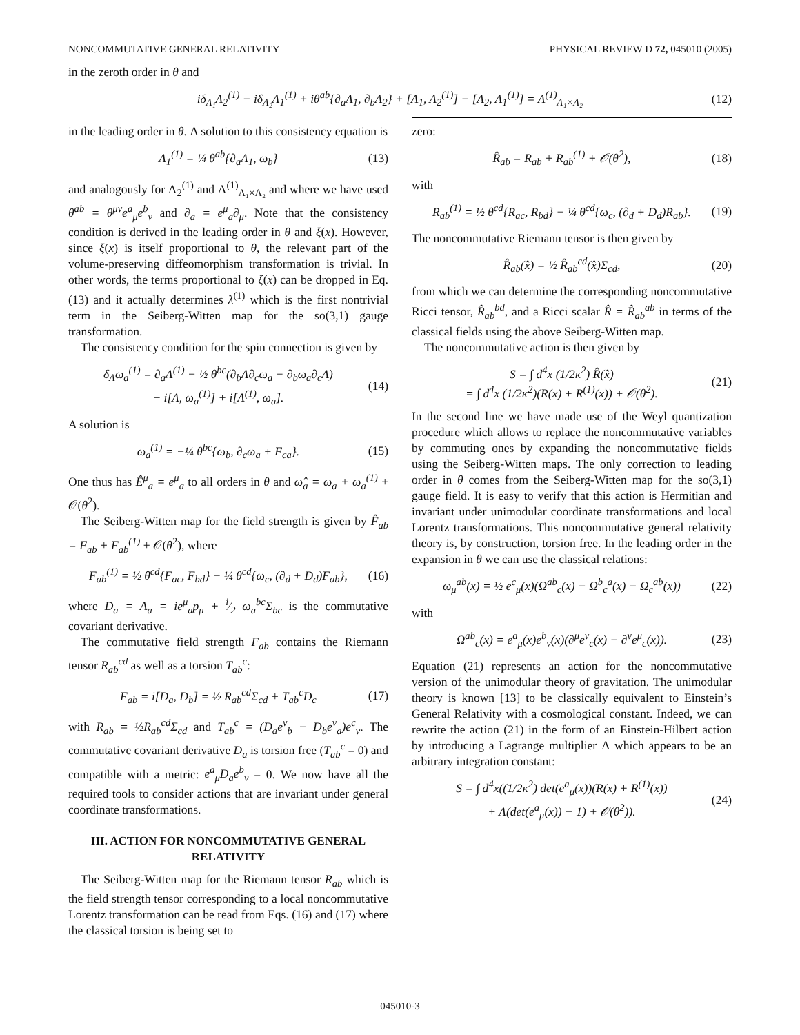NONCOMMUTATIVE GENERAL RELATIVITY PHYSICAL REVIEW D 72, 045010 (2005)
in the zeroth order in θ and
iδ<sub>Λ₁</sub>Λ<sub>2</sub><sup>(1)</sup> − iδ<sub>Λ₂</sub>Λ<sub>1</sub><sup>(1)</sup> + iθ<sup>ab</sup>{∂<sub>a</sub>Λ<sub>1</sub>, ∂<sub>b</sub>Λ<sub>2</sub>} + [Λ<sub>1</sub>, Λ<sub>2</sub><sup>(1)</sup>] − [Λ<sub>2</sub>, Λ<sub>1</sub><sup>(1)</sup>] = Λ<sup>(1)</sup><sub>Λ₁×Λ₂</sub> (12)
in the leading order in θ. A solution to this consistency equation is
Λ<sub>1</sub><sup>(1)</sup> = ¼ θ<sup>ab</sup>{∂<sub>a</sub>Λ<sub>1</sub>, ω<sub>b</sub>} (13)
and analogously for Λ<sub>2</sub><sup>(1)</sup> and Λ<sup>(1)</sup><sub>Λ₁×Λ₂</sub> and where we have used θ<sup>ab</sup> = θ<sup>μν</sup>e<sup>a</sup><sub>μ</sub>e<sup>b</sup><sub>ν</sub> and ∂<sub>a</sub> = e<sup>μ</sup><sub>a</sub>∂<sub>μ</sub>. Note that the consistency condition is derived in the leading order in θ and ξ(x). However, since ξ(x) is itself proportional to θ, the relevant part of the volume-preserving diffeomorphism transformation is trivial. In other words, the terms proportional to ξ(x) can be dropped in Eq. (13) and it actually determines λ<sup>(1)</sup> which is the first nontrivial term in the Seiberg-Witten map for the so(3,1) gauge transformation.
The consistency condition for the spin connection is given by
δ<sub>Λ</sub>ω<sub>a</sub><sup>(1)</sup> = ∂<sub>a</sub>Λ<sup>(1)</sup> − ½ θ<sup>bc</sup>(∂<sub>b</sub>Λ∂<sub>c</sub>ω<sub>a</sub> − ∂<sub>b</sub>ω<sub>a</sub>∂<sub>c</sub>Λ)
+ i[Λ, ω<sub>a</sub><sup>(1)</sup>] + i[Λ<sup>(1)</sup>, ω<sub>a</sub>]. (14)
A solution is
ω<sub>a</sub><sup>(1)</sup> = −¼ θ<sup>bc</sup>{ω<sub>b</sub>, ∂<sub>c</sub>ω<sub>a</sub> + F<sub>ca</sub>}. (15)
One thus has Ê<sup>μ</sup><sub>a</sub> = e<sup>μ</sup><sub>a</sub> to all orders in θ and ω̂<sub>a</sub> = ω<sub>a</sub> + ω<sub>a</sub><sup>(1)</sup> + 𝒪(θ<sup>2</sup>).
The Seiberg-Witten map for the field strength is given by F̂<sub>ab</sub> = F<sub>ab</sub> + F<sub>ab</sub><sup>(1)</sup> + 𝒪(θ<sup>2</sup>), where
F<sub>ab</sub><sup>(1)</sup> = ½ θ<sup>cd</sup>{F<sub>ac</sub>, F<sub>bd</sub>} − ¼ θ<sup>cd</sup>{ω<sub>c</sub>, (∂<sub>d</sub> + D<sub>d</sub>)F<sub>ab</sub>}, (16)
where D<sub>a</sub> = A<sub>a</sub> = ie<sup>μ</sup><sub>a</sub>p<sub>μ</sub> + i⁄2 ω<sub>a</sub><sup>bc</sup>Σ<sub>bc</sub> is the commutative covariant derivative.
The commutative field strength F<sub>ab</sub> contains the Riemann tensor R<sub>ab</sub><sup>cd</sup> as well as a torsion T<sub>ab</sub><sup>c</sup>:
F<sub>ab</sub> = i[D<sub>a</sub>, D<sub>b</sub>] = ½ R<sub>ab</sub><sup>cd</sup>Σ<sub>cd</sub> + T<sub>ab</sub><sup>c</sup>D<sub>c</sub> (17)
with R<sub>ab</sub> = ½R<sub>ab</sub><sup>cd</sup>Σ<sub>cd</sub> and T<sub>ab</sub><sup>c</sup> = (D<sub>a</sub>e<sup>ν</sup><sub>b</sub> − D<sub>b</sub>e<sup>ν</sup><sub>a</sub>)e<sup>c</sup><sub>ν</sub>. The commutative covariant derivative D<sub>a</sub> is torsion free (T<sub>ab</sub><sup>c</sup> = 0) and compatible with a metric: e<sup>a</sup><sub>μ</sub>D<sub>a</sub>e<sup>b</sup><sub>ν</sub> = 0. We now have all the required tools to consider actions that are invariant under general coordinate transformations.
III. ACTION FOR NONCOMMUTATIVE GENERAL RELATIVITY
The Seiberg-Witten map for the Riemann tensor R<sub>ab</sub> which is the field strength tensor corresponding to a local noncommutative Lorentz transformation can be read from Eqs. (16) and (17) where the classical torsion is being set to
zero:
R̂<sub>ab</sub> = R<sub>ab</sub> + R<sub>ab</sub><sup>(1)</sup> + 𝒪(θ<sup>2</sup>), (18)
with
R<sub>ab</sub><sup>(1)</sup> = ½ θ<sup>cd</sup>{R<sub>ac</sub>, R<sub>bd</sub>} − ¼ θ<sup>cd</sup>{ω<sub>c</sub>, (∂<sub>d</sub> + D<sub>d</sub>)R<sub>ab</sub>}. (19)
The noncommutative Riemann tensor is then given by
R̂<sub>ab</sub>(x̂) = ½ R̂<sub>ab</sub><sup>cd</sup>(x̂)Σ<sub>cd</sub>, (20)
from which we can determine the corresponding noncommutative Ricci tensor, R̂<sub>ab</sub><sup>bd</sup>, and a Ricci scalar R̂ = R̂<sub>ab</sub><sup>ab</sup> in terms of the classical fields using the above Seiberg-Witten map.
The noncommutative action is then given by
S = ∫ d<sup>4</sup>x (1/2κ<sup>2</sup>) R̂(x̂)
= ∫ d<sup>4</sup>x (1/2κ<sup>2</sup>)(R(x) + R<sup>(1)</sup>(x)) + 𝒪(θ<sup>2</sup>). (21)
In the second line we have made use of the Weyl quantization procedure which allows to replace the noncommutative variables by commuting ones by expanding the noncommutative fields using the Seiberg-Witten maps. The only correction to leading order in θ comes from the Seiberg-Witten map for the so(3,1) gauge field. It is easy to verify that this action is Hermitian and invariant under unimodular coordinate transformations and local Lorentz transformations. This noncommutative general relativity theory is, by construction, torsion free. In the leading order in the expansion in θ we can use the classical relations:
ω<sub>μ</sub><sup>ab</sup>(x) = ½ e<sup>c</sup><sub>μ</sub>(x)(Ω<sup>ab</sup><sub>c</sub>(x) − Ω<sup>b</sup><sub>c</sub><sup>a</sup>(x) − Ω<sub>c</sub><sup>ab</sup>(x)) (22)
with
Ω<sup>ab</sup><sub>c</sub>(x) = e<sup>a</sup><sub>μ</sub>(x)e<sup>b</sup><sub>ν</sub>(x)(∂<sup>μ</sup>e<sup>ν</sup><sub>c</sub>(x) − ∂<sup>ν</sup>e<sup>μ</sup><sub>c</sub>(x)). (23)
Equation (21) represents an action for the noncommutative version of the unimodular theory of gravitation. The unimodular theory is known [13] to be classically equivalent to Einstein’s General Relativity with a cosmological constant. Indeed, we can rewrite the action (21) in the form of an Einstein-Hilbert action by introducing a Lagrange multiplier Λ which appears to be an arbitrary integration constant:
S = ∫ d<sup>4</sup>x((1/2κ<sup>2</sup>) det(e<sup>a</sup><sub>μ</sub>(x))(R(x) + R<sup>(1)</sup>(x))
+ Λ(det(e<sup>a</sup><sub>μ</sub>(x)) − 1) + 𝒪(θ<sup>2</sup>)). (24)
045010-3